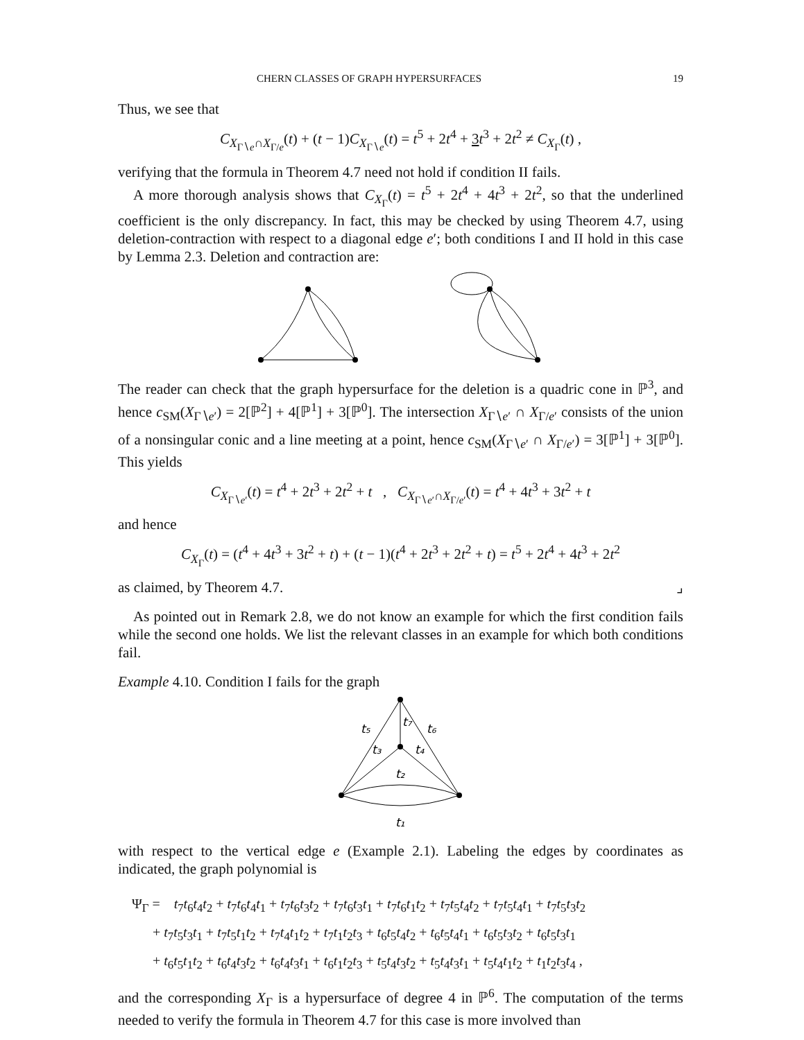CHERN CLASSES OF GRAPH HYPERSURFACES 19
Thus, we see that
C<sub>X<sub>Γ∖e</sub>∩X<sub>Γ/e</sub></sub>(t) + (t − 1)C<sub>X<sub>Γ∖e</sub></sub>(t) = t<sup>5</sup> + 2t<sup>4</sup> + 3 t<sup>3</sup> + 2t<sup>2</sup> ≠ C<sub>X<sub>Γ</sub></sub>(t) ,
verifying that the formula in Theorem 4.7 need not hold if condition II fails.
A more thorough analysis shows that C<sub>X<sub>Γ</sub></sub>(t) = t<sup>5</sup> + 2t<sup>4</sup> + 4t<sup>3</sup> + 2t<sup>2</sup>, so that the underlined coefficient is the only discrepancy. In fact, this may be checked by using Theorem 4.7, using deletion-contraction with respect to a diagonal edge e′; both conditions I and II hold in this case by Lemma 2.3. Deletion and contraction are:
The reader can check that the graph hypersurface for the deletion is a quadric cone in ℙ<sup>3</sup>, and hence c<sub>SM</sub>(X<sub>Γ∖e′</sub>) = 2[ℙ<sup>2</sup>] + 4[ℙ<sup>1</sup>] + 3[ℙ<sup>0</sup>]. The intersection X<sub>Γ∖e′</sub> ∩ X<sub>Γ/e′</sub> consists of the union of a nonsingular conic and a line meeting at a point, hence c<sub>SM</sub>(X<sub>Γ∖e′</sub> ∩ X<sub>Γ/e′</sub>) = 3[ℙ<sup>1</sup>] + 3[ℙ<sup>0</sup>]. This yields
C<sub>X<sub>Γ∖e′</sub></sub>(t) = t<sup>4</sup> + 2t<sup>3</sup> + 2t<sup>2</sup> + t , C<sub>X<sub>Γ∖e′</sub>∩X<sub>Γ/e′</sub></sub>(t) = t<sup>4</sup> + 4t<sup>3</sup> + 3t<sup>2</sup> + t
and hence
C<sub>X<sub>Γ</sub></sub>(t) = (t<sup>4</sup> + 4t<sup>3</sup> + 3t<sup>2</sup> + t) + (t − 1)(t<sup>4</sup> + 2t<sup>3</sup> + 2t<sup>2</sup> + t) = t<sup>5</sup> + 2t<sup>4</sup> + 4t<sup>3</sup> + 2t<sup>2</sup>
as claimed, by Theorem 4.7. ⌟
As pointed out in Remark 2.8, we do not know an example for which the first condition fails while the second one holds. We list the relevant classes in an example for which both conditions fail.
Example 4.10. Condition I fails for the graph
t₅
t₇
t₆
t₃
t₄
t₂
t₁
with respect to the vertical edge e (Example 2.1). Labeling the edges by coordinates as indicated, the graph polynomial is
Ψ<sub>Γ</sub> = t<sub>7</sub>t<sub>6</sub>t<sub>4</sub>t<sub>2</sub> + t<sub>7</sub>t<sub>6</sub>t<sub>4</sub>t<sub>1</sub> + t<sub>7</sub>t<sub>6</sub>t<sub>3</sub>t<sub>2</sub> + t<sub>7</sub>t<sub>6</sub>t<sub>3</sub>t<sub>1</sub> + t<sub>7</sub>t<sub>6</sub>t<sub>1</sub>t<sub>2</sub> + t<sub>7</sub>t<sub>5</sub>t<sub>4</sub>t<sub>2</sub> + t<sub>7</sub>t<sub>5</sub>t<sub>4</sub>t<sub>1</sub> + t<sub>7</sub>t<sub>5</sub>t<sub>3</sub>t<sub>2</sub>
+ t<sub>7</sub>t<sub>5</sub>t<sub>3</sub>t<sub>1</sub> + t<sub>7</sub>t<sub>5</sub>t<sub>1</sub>t<sub>2</sub> + t<sub>7</sub>t<sub>4</sub>t<sub>1</sub>t<sub>2</sub> + t<sub>7</sub>t<sub>1</sub>t<sub>2</sub>t<sub>3</sub> + t<sub>6</sub>t<sub>5</sub>t<sub>4</sub>t<sub>2</sub> + t<sub>6</sub>t<sub>5</sub>t<sub>4</sub>t<sub>1</sub> + t<sub>6</sub>t<sub>5</sub>t<sub>3</sub>t<sub>2</sub> + t<sub>6</sub>t<sub>5</sub>t<sub>3</sub>t<sub>1</sub>
+ t<sub>6</sub>t<sub>5</sub>t<sub>1</sub>t<sub>2</sub> + t<sub>6</sub>t<sub>4</sub>t<sub>3</sub>t<sub>2</sub> + t<sub>6</sub>t<sub>4</sub>t<sub>3</sub>t<sub>1</sub> + t<sub>6</sub>t<sub>1</sub>t<sub>2</sub>t<sub>3</sub> + t<sub>5</sub>t<sub>4</sub>t<sub>3</sub>t<sub>2</sub> + t<sub>5</sub>t<sub>4</sub>t<sub>3</sub>t<sub>1</sub> + t<sub>5</sub>t<sub>4</sub>t<sub>1</sub>t<sub>2</sub> + t<sub>1</sub>t<sub>2</sub>t<sub>3</sub>t<sub>4</sub> ,
and the corresponding X<sub>Γ</sub> is a hypersurface of degree 4 in ℙ<sup>6</sup>. The computation of the terms needed to verify the formula in Theorem 4.7 for this case is more involved than